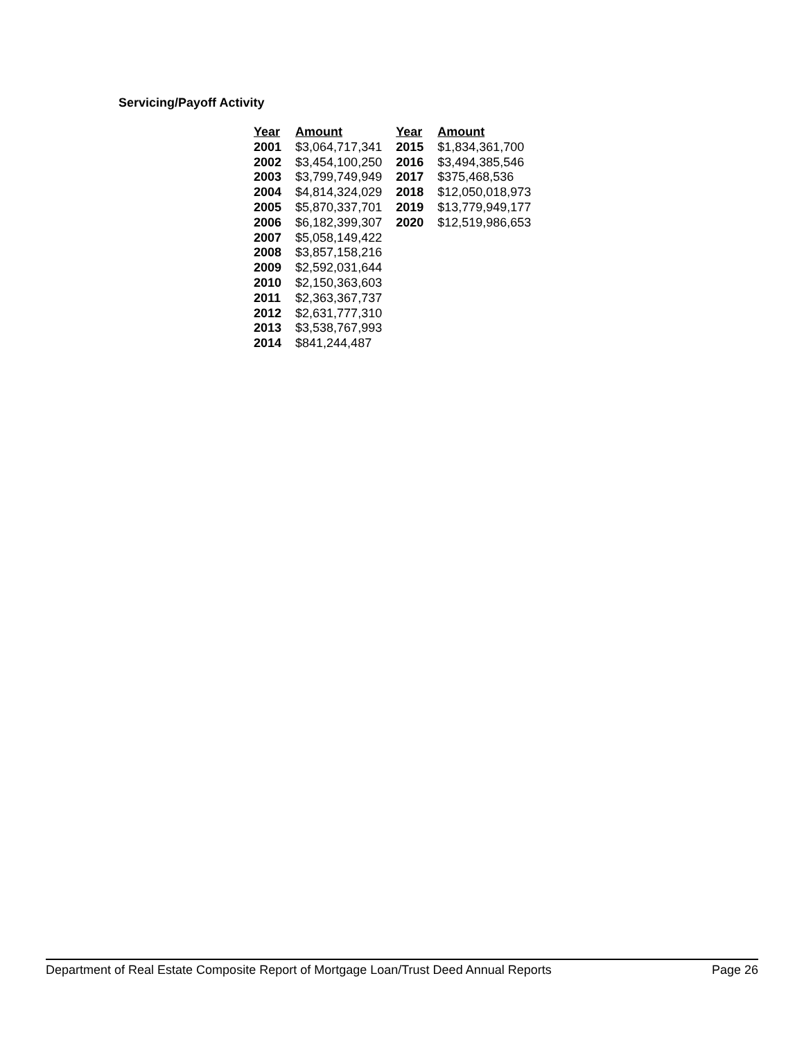Servicing/Payoff Activity
| Year | Amount | Year | Amount |
| --- | --- | --- | --- |
| 2001 | $3,064,717,341 | 2015 | $1,834,361,700 |
| 2002 | $3,454,100,250 | 2016 | $3,494,385,546 |
| 2003 | $3,799,749,949 | 2017 | $375,468,536 |
| 2004 | $4,814,324,029 | 2018 | $12,050,018,973 |
| 2005 | $5,870,337,701 | 2019 | $13,779,949,177 |
| 2006 | $6,182,399,307 | 2020 | $12,519,986,653 |
| 2007 | $5,058,149,422 | | |
| 2008 | $3,857,158,216 | | |
| 2009 | $2,592,031,644 | | |
| 2010 | $2,150,363,603 | | |
| 2011 | $2,363,367,737 | | |
| 2012 | $2,631,777,310 | | |
| 2013 | $3,538,767,993 | | |
| 2014 | $841,244,487 | | |
Department of Real Estate Composite Report of Mortgage Loan/Trust Deed Annual Reports Page 26